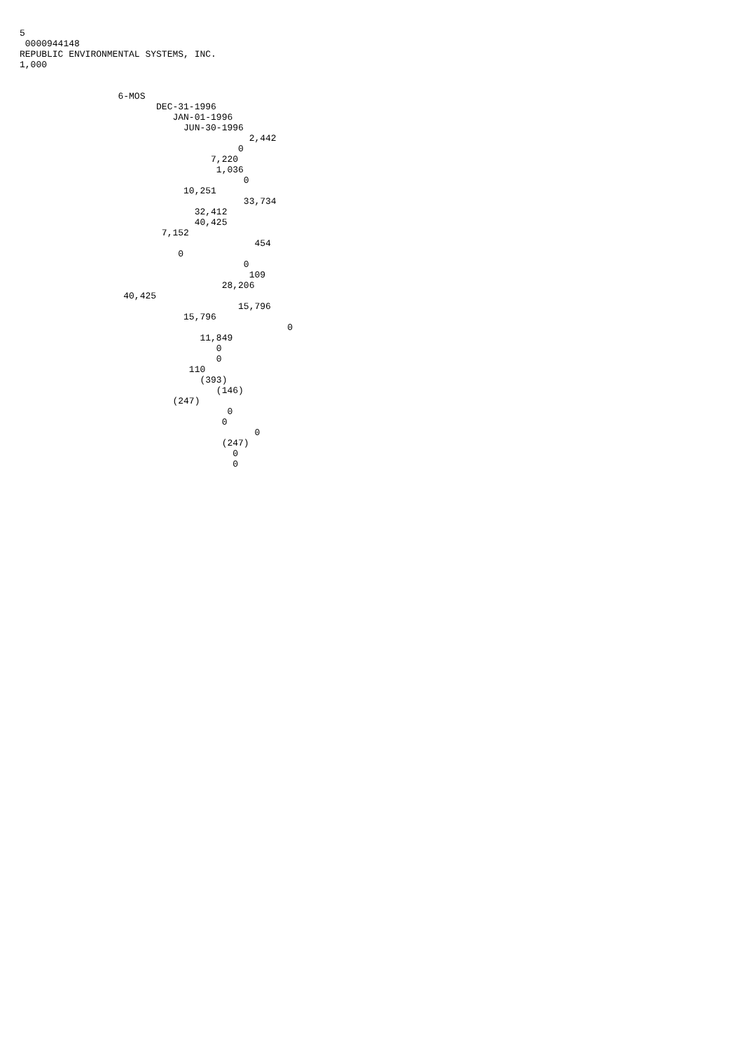5
 0000944148
REPUBLIC ENVIRONMENTAL SYSTEMS, INC.
1,000


                  6-MOS
                         DEC-31-1996
                            JAN-01-1996
                              JUN-30-1996
                                          2,442
                                        0
                                   7,220
                                    1,036
                                         0
                              10,251
                                         33,734
                                32,412
                                40,425
                          7,152
                                           454
                             0
                                         0
                                          109
                                     28,206
                   40,425
                                        15,796
                              15,796
                                                 0
                                 11,849
                                    0
                                    0
                               110
                                 (393)
                                    (146)
                            (247)
                                      0
                                     0
                                           0
                                     (247)
                                       0
                                       0